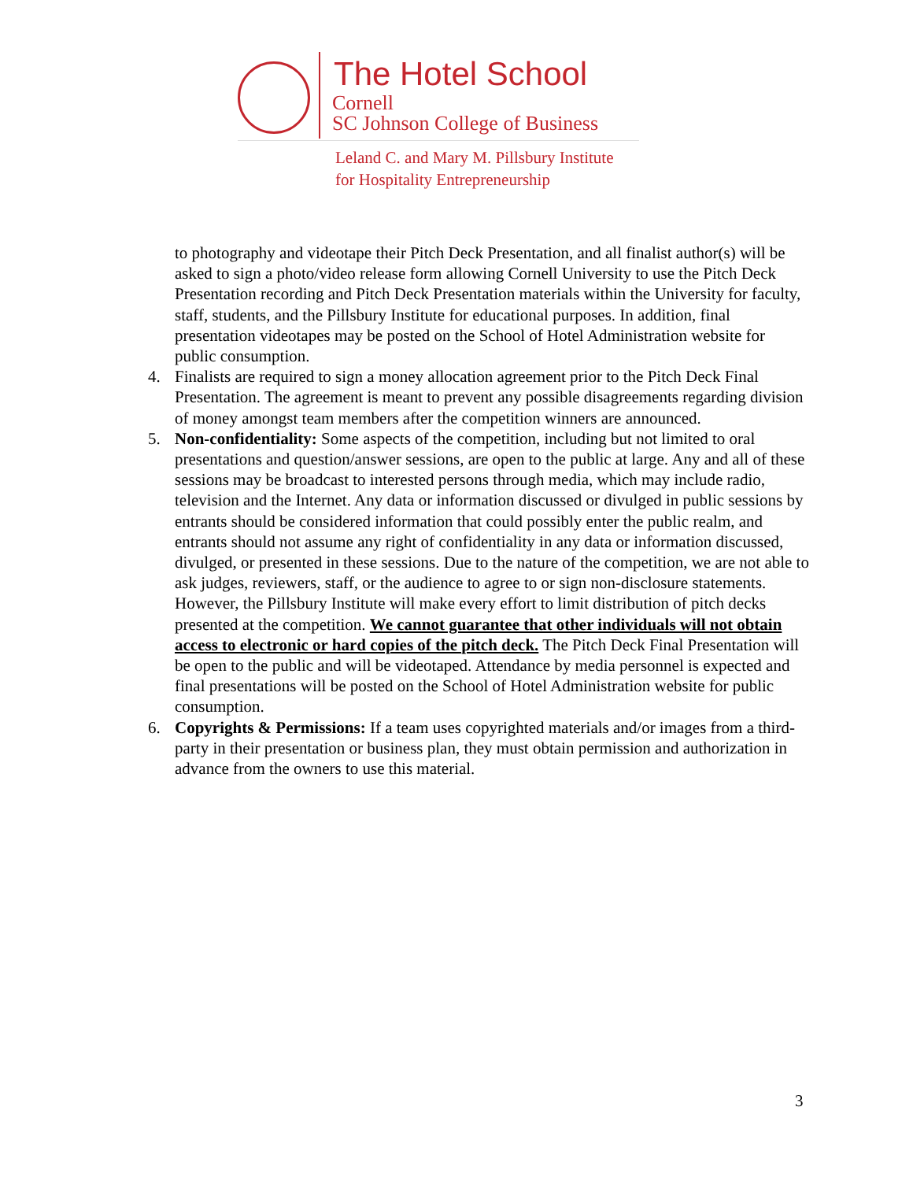The Hotel School
Cornell
SC Johnson College of Business
Leland C. and Mary M. Pillsbury Institute
for Hospitality Entrepreneurship
to photography and videotape their Pitch Deck Presentation, and all finalist author(s) will be asked to sign a photo/video release form allowing Cornell University to use the Pitch Deck Presentation recording and Pitch Deck Presentation materials within the University for faculty, staff, students, and the Pillsbury Institute for educational purposes. In addition, final presentation videotapes may be posted on the School of Hotel Administration website for public consumption.
4. Finalists are required to sign a money allocation agreement prior to the Pitch Deck Final Presentation. The agreement is meant to prevent any possible disagreements regarding division of money amongst team members after the competition winners are announced.
5. Non-confidentiality: Some aspects of the competition, including but not limited to oral presentations and question/answer sessions, are open to the public at large. Any and all of these sessions may be broadcast to interested persons through media, which may include radio, television and the Internet. Any data or information discussed or divulged in public sessions by entrants should be considered information that could possibly enter the public realm, and entrants should not assume any right of confidentiality in any data or information discussed, divulged, or presented in these sessions. Due to the nature of the competition, we are not able to ask judges, reviewers, staff, or the audience to agree to or sign non-disclosure statements. However, the Pillsbury Institute will make every effort to limit distribution of pitch decks presented at the competition. We cannot guarantee that other individuals will not obtain access to electronic or hard copies of the pitch deck. The Pitch Deck Final Presentation will be open to the public and will be videotaped. Attendance by media personnel is expected and final presentations will be posted on the School of Hotel Administration website for public consumption.
6. Copyrights & Permissions: If a team uses copyrighted materials and/or images from a third-party in their presentation or business plan, they must obtain permission and authorization in advance from the owners to use this material.
3